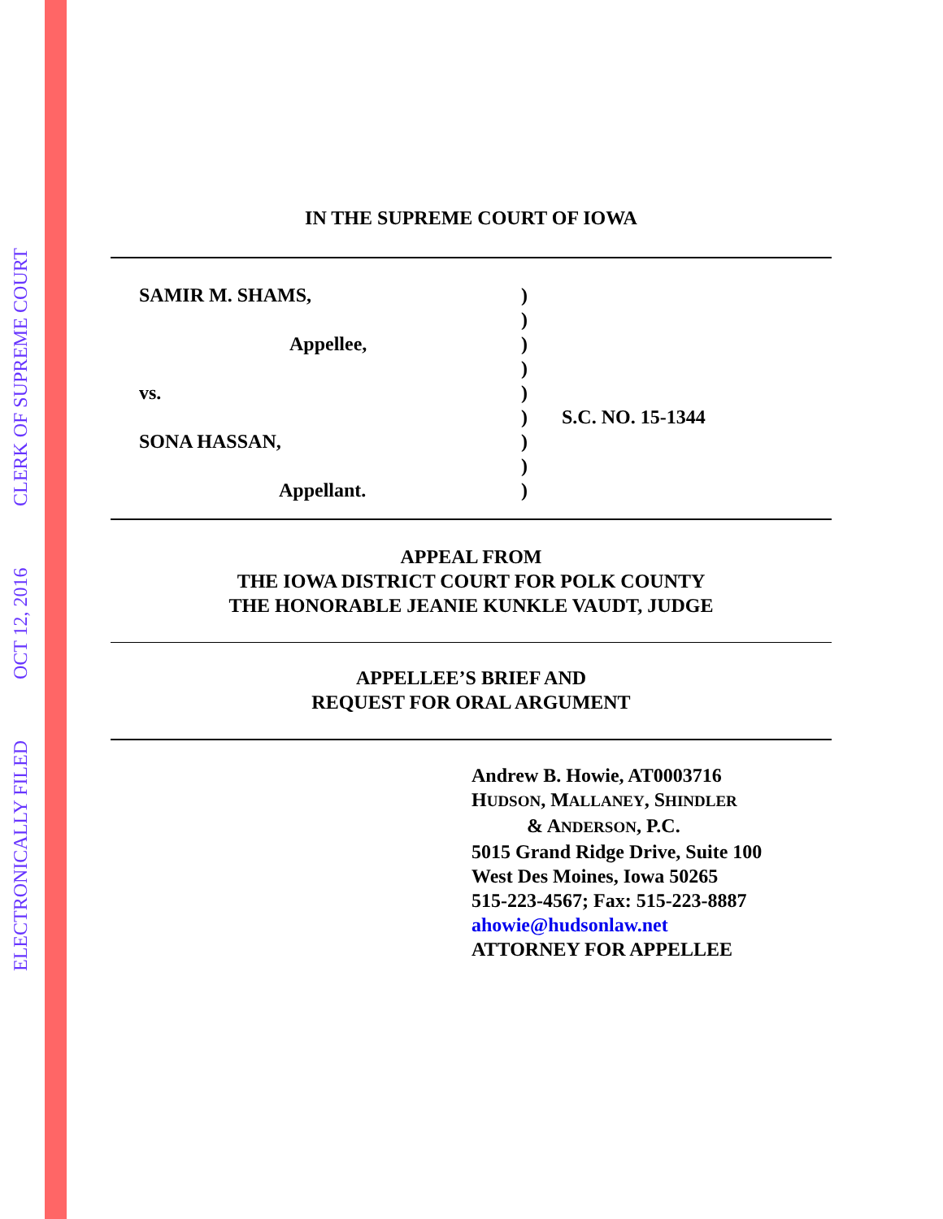ELECTRONICALLY FILED
OCT 12, 2016
CLERK OF SUPREME COURT
IN THE SUPREME COURT OF IOWA
SAMIR M. SHAMS,
Appellee,
vs.
SONA HASSAN,
Appellant.
)
)
)
)
)
)
)
)
)
S.C. NO. 15-1344
APPEAL FROM
THE IOWA DISTRICT COURT FOR POLK COUNTY
THE HONORABLE JEANIE KUNKLE VAUDT, JUDGE
APPELLEE’S BRIEF AND
REQUEST FOR ORAL ARGUMENT
Andrew B. Howie, AT0003716
HUDSON, MALLANEY, SHINDLER
& ANDERSON, P.C.
5015 Grand Ridge Drive, Suite 100
West Des Moines, Iowa 50265
515-223-4567; Fax: 515-223-8887
ahowie@hudsonlaw.net
ATTORNEY FOR APPELLEE